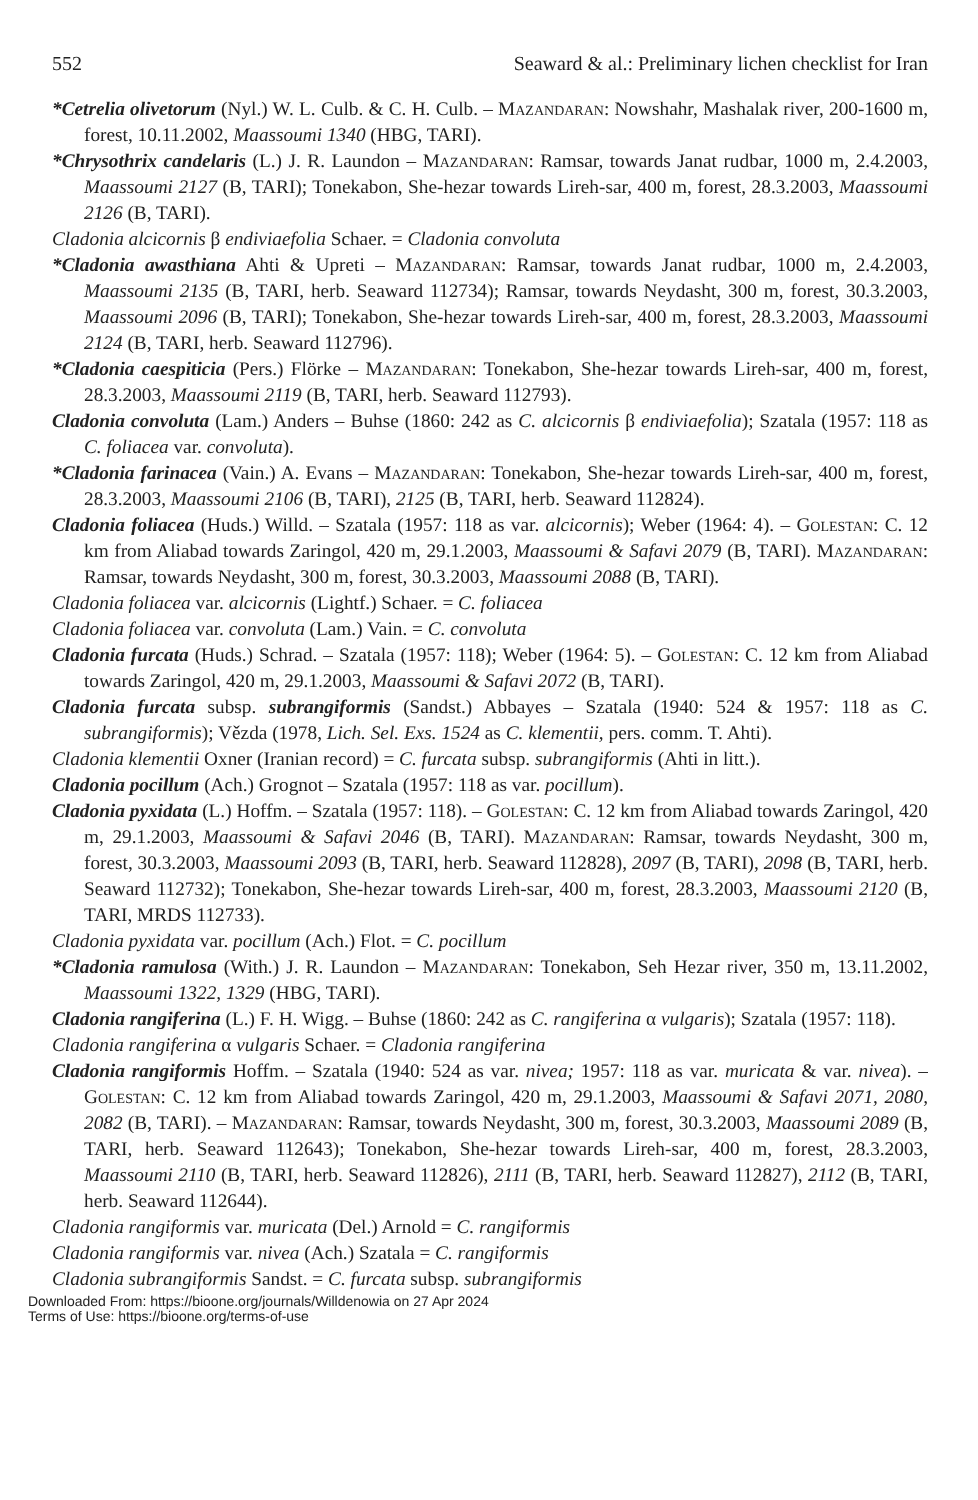552 Seaward & al.: Preliminary lichen checklist for Iran
*Cetrelia olivetorum (Nyl.) W. L. Culb. & C. H. Culb. – Mazandaran: Nowshahr, Mashalak river, 200-1600 m, forest, 10.11.2002, Maassoumi 1340 (HBG, TARI).
*Chrysothrix candelaris (L.) J. R. Laundon – Mazandaran: Ramsar, towards Janat rudbar, 1000 m, 2.4.2003, Maassoumi 2127 (B, TARI); Tonekabon, She-hezar towards Lireh-sar, 400 m, forest, 28.3.2003, Maassoumi 2126 (B, TARI).
Cladonia alcicornis β endiviaefolia Schaer. = Cladonia convoluta
*Cladonia awasthiana Ahti & Upreti – Mazandaran: Ramsar, towards Janat rudbar, 1000 m, 2.4.2003, Maassoumi 2135 (B, TARI, herb. Seaward 112734); Ramsar, towards Neydasht, 300 m, forest, 30.3.2003, Maassoumi 2096 (B, TARI); Tonekabon, She-hezar towards Lireh-sar, 400 m, forest, 28.3.2003, Maassoumi 2124 (B, TARI, herb. Seaward 112796).
*Cladonia caespiticia (Pers.) Flörke – Mazandaran: Tonekabon, She-hezar towards Lireh-sar, 400 m, forest, 28.3.2003, Maassoumi 2119 (B, TARI, herb. Seaward 112793).
Cladonia convoluta (Lam.) Anders – Buhse (1860: 242 as C. alcicornis β endiviaefolia); Szatala (1957: 118 as C. foliacea var. convoluta).
*Cladonia farinacea (Vain.) A. Evans – Mazandaran: Tonekabon, She-hezar towards Lireh-sar, 400 m, forest, 28.3.2003, Maassoumi 2106 (B, TARI), 2125 (B, TARI, herb. Seaward 112824).
Cladonia foliacea (Huds.) Willd. – Szatala (1957: 118 as var. alcicornis); Weber (1964: 4). – Golestan: C. 12 km from Aliabad towards Zaringol, 420 m, 29.1.2003, Maassoumi & Safavi 2079 (B, TARI). Mazandaran: Ramsar, towards Neydasht, 300 m, forest, 30.3.2003, Maassoumi 2088 (B, TARI).
Cladonia foliacea var. alcicornis (Lightf.) Schaer. = C. foliacea
Cladonia foliacea var. convoluta (Lam.) Vain. = C. convoluta
Cladonia furcata (Huds.) Schrad. – Szatala (1957: 118); Weber (1964: 5). – Golestan: C. 12 km from Aliabad towards Zaringol, 420 m, 29.1.2003, Maassoumi & Safavi 2072 (B, TARI).
Cladonia furcata subsp. subrangiformis (Sandst.) Abbayes – Szatala (1940: 524 & 1957: 118 as C. subrangiformis); Vězda (1978, Lich. Sel. Exs. 1524 as C. klementii, pers. comm. T. Ahti).
Cladonia klementii Oxner (Iranian record) = C. furcata subsp. subrangiformis (Ahti in litt.).
Cladonia pocillum (Ach.) Grognot – Szatala (1957: 118 as var. pocillum).
Cladonia pyxidata (L.) Hoffm. – Szatala (1957: 118). – Golestan: C. 12 km from Aliabad towards Zaringol, 420 m, 29.1.2003, Maassoumi & Safavi 2046 (B, TARI). Mazandaran: Ramsar, towards Neydasht, 300 m, forest, 30.3.2003, Maassoumi 2093 (B, TARI, herb. Seaward 112828), 2097 (B, TARI), 2098 (B, TARI, herb. Seaward 112732); Tonekabon, She-hezar towards Lireh-sar, 400 m, forest, 28.3.2003, Maassoumi 2120 (B, TARI, MRDS 112733).
Cladonia pyxidata var. pocillum (Ach.) Flot. = C. pocillum
*Cladonia ramulosa (With.) J. R. Laundon – Mazandaran: Tonekabon, Seh Hezar river, 350 m, 13.11.2002, Maassoumi 1322, 1329 (HBG, TARI).
Cladonia rangiferina (L.) F. H. Wigg. – Buhse (1860: 242 as C. rangiferina α vulgaris); Szatala (1957: 118).
Cladonia rangiferina α vulgaris Schaer. = Cladonia rangiferina
Cladonia rangiformis Hoffm. – Szatala (1940: 524 as var. nivea; 1957: 118 as var. muricata & var. nivea). – Golestan: C. 12 km from Aliabad towards Zaringol, 420 m, 29.1.2003, Maassoumi & Safavi 2071, 2080, 2082 (B, TARI). – Mazandaran: Ramsar, towards Neydasht, 300 m, forest, 30.3.2003, Maassoumi 2089 (B, TARI, herb. Seaward 112643); Tonekabon, She-hezar towards Lireh-sar, 400 m, forest, 28.3.2003, Maassoumi 2110 (B, TARI, herb. Seaward 112826), 2111 (B, TARI, herb. Seaward 112827), 2112 (B, TARI, herb. Seaward 112644).
Cladonia rangiformis var. muricata (Del.) Arnold = C. rangiformis
Cladonia rangiformis var. nivea (Ach.) Szatala = C. rangiformis
Cladonia subrangiformis Sandst. = C. furcata subsp. subrangiformis
Downloaded From: https://bioone.org/journals/Willdenowia on 27 Apr 2024
Terms of Use: https://bioone.org/terms-of-use